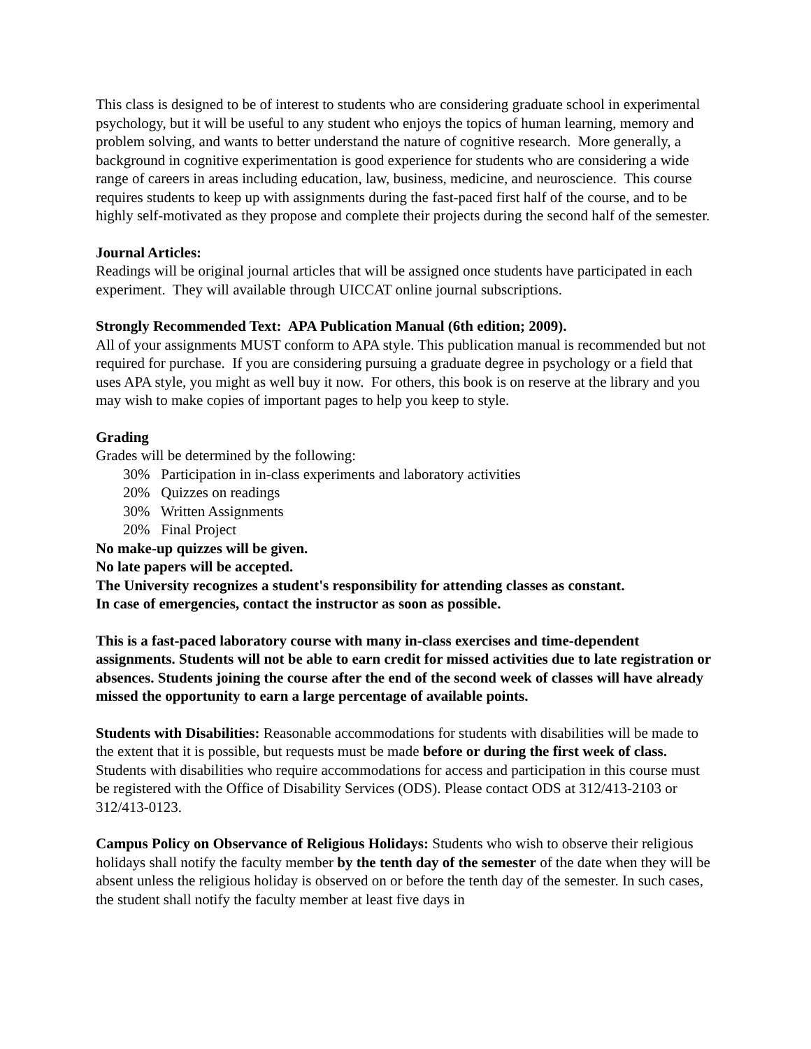This class is designed to be of interest to students who are considering graduate school in experimental psychology, but it will be useful to any student who enjoys the topics of human learning, memory and problem solving, and wants to better understand the nature of cognitive research. More generally, a background in cognitive experimentation is good experience for students who are considering a wide range of careers in areas including education, law, business, medicine, and neuroscience. This course requires students to keep up with assignments during the fast-paced first half of the course, and to be highly self-motivated as they propose and complete their projects during the second half of the semester.
Journal Articles:
Readings will be original journal articles that will be assigned once students have participated in each experiment. They will available through UICCAT online journal subscriptions.
Strongly Recommended Text: APA Publication Manual (6th edition; 2009).
All of your assignments MUST conform to APA style. This publication manual is recommended but not required for purchase. If you are considering pursuing a graduate degree in psychology or a field that uses APA style, you might as well buy it now. For others, this book is on reserve at the library and you may wish to make copies of important pages to help you keep to style.
Grading
Grades will be determined by the following:
30% Participation in in-class experiments and laboratory activities
20% Quizzes on readings
30% Written Assignments
20% Final Project
No make-up quizzes will be given.
No late papers will be accepted.
The University recognizes a student's responsibility for attending classes as constant.
In case of emergencies, contact the instructor as soon as possible.
This is a fast-paced laboratory course with many in-class exercises and time-dependent assignments. Students will not be able to earn credit for missed activities due to late registration or absences. Students joining the course after the end of the second week of classes will have already missed the opportunity to earn a large percentage of available points.
Students with Disabilities: Reasonable accommodations for students with disabilities will be made to the extent that it is possible, but requests must be made before or during the first week of class. Students with disabilities who require accommodations for access and participation in this course must be registered with the Office of Disability Services (ODS). Please contact ODS at 312/413-2103 or 312/413-0123.
Campus Policy on Observance of Religious Holidays: Students who wish to observe their religious holidays shall notify the faculty member by the tenth day of the semester of the date when they will be absent unless the religious holiday is observed on or before the tenth day of the semester. In such cases, the student shall notify the faculty member at least five days in